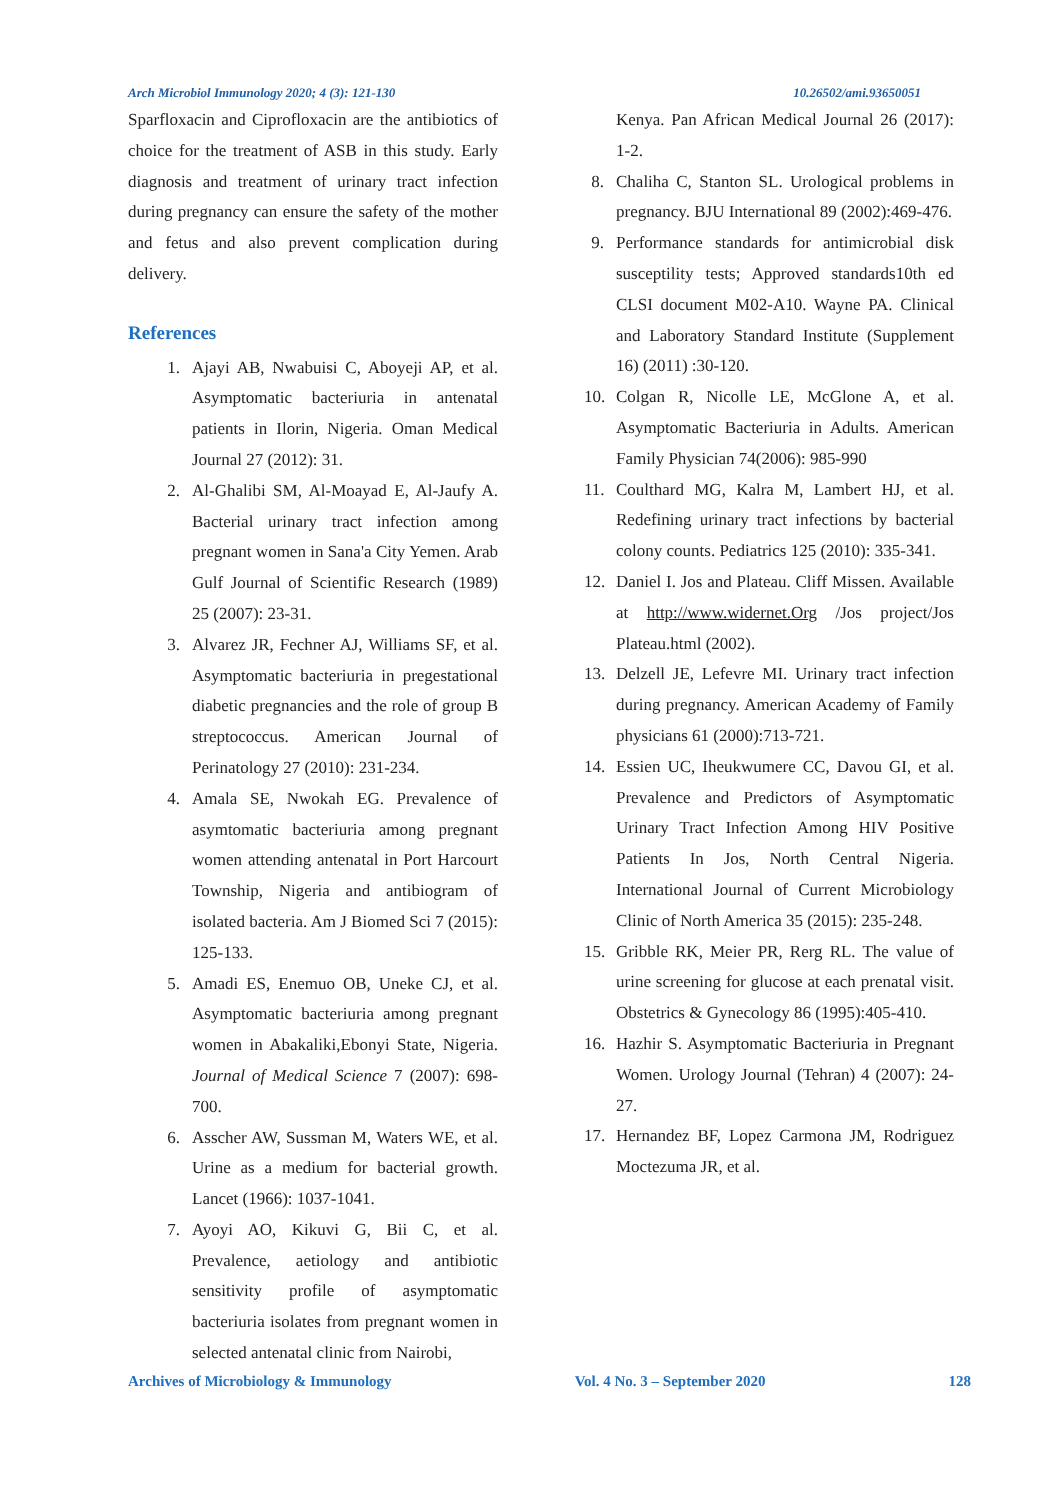Arch Microbiol Immunology 2020; 4 (3): 121-130 10.26502/ami.93650051
Sparfloxacin and Ciprofloxacin are the antibiotics of choice for the treatment of ASB in this study. Early diagnosis and treatment of urinary tract infection during pregnancy can ensure the safety of the mother and fetus and also prevent complication during delivery.
References
1. Ajayi AB, Nwabuisi C, Aboyeji AP, et al. Asymptomatic bacteriuria in antenatal patients in Ilorin, Nigeria. Oman Medical Journal 27 (2012): 31.
2. Al-Ghalibi SM, Al-Moayad E, Al-Jaufy A. Bacterial urinary tract infection among pregnant women in Sana'a City Yemen. Arab Gulf Journal of Scientific Research (1989) 25 (2007): 23-31.
3. Alvarez JR, Fechner AJ, Williams SF, et al. Asymptomatic bacteriuria in pregestational diabetic pregnancies and the role of group B streptococcus. American Journal of Perinatology 27 (2010): 231-234.
4. Amala SE, Nwokah EG. Prevalence of asymtomatic bacteriuria among pregnant women attending antenatal in Port Harcourt Township, Nigeria and antibiogram of isolated bacteria. Am J Biomed Sci 7 (2015): 125-133.
5. Amadi ES, Enemuo OB, Uneke CJ, et al. Asymptomatic bacteriuria among pregnant women in Abakaliki,Ebonyi State, Nigeria. Journal of Medical Science 7 (2007): 698-700.
6. Asscher AW, Sussman M, Waters WE, et al. Urine as a medium for bacterial growth. Lancet (1966): 1037-1041.
7. Ayoyi AO, Kikuvi G, Bii C, et al. Prevalence, aetiology and antibiotic sensitivity profile of asymptomatic bacteriuria isolates from pregnant women in selected antenatal clinic from Nairobi,
Kenya. Pan African Medical Journal 26 (2017): 1-2.
8. Chaliha C, Stanton SL. Urological problems in pregnancy. BJU International 89 (2002):469-476.
9. Performance standards for antimicrobial disk susceptility tests; Approved standards10th ed CLSI document M02-A10. Wayne PA. Clinical and Laboratory Standard Institute (Supplement 16) (2011) :30-120.
10. Colgan R, Nicolle LE, McGlone A, et al. Asymptomatic Bacteriuria in Adults. American Family Physician 74(2006): 985-990
11. Coulthard MG, Kalra M, Lambert HJ, et al. Redefining urinary tract infections by bacterial colony counts. Pediatrics 125 (2010): 335-341.
12. Daniel I. Jos and Plateau. Cliff Missen. Available at http://www.widernet.Org /Jos project/Jos Plateau.html (2002).
13. Delzell JE, Lefevre MI. Urinary tract infection during pregnancy. American Academy of Family physicians 61 (2000):713-721.
14. Essien UC, Iheukwumere CC, Davou GI, et al. Prevalence and Predictors of Asymptomatic Urinary Tract Infection Among HIV Positive Patients In Jos, North Central Nigeria. International Journal of Current Microbiology Clinic of North America 35 (2015): 235-248.
15. Gribble RK, Meier PR, Rerg RL. The value of urine screening for glucose at each prenatal visit. Obstetrics & Gynecology 86 (1995):405-410.
16. Hazhir S. Asymptomatic Bacteriuria in Pregnant Women. Urology Journal (Tehran) 4 (2007): 24-27.
17. Hernandez BF, Lopez Carmona JM, Rodriguez Moctezuma JR, et al.
Archives of Microbiology & Immunology Vol. 4 No. 3 – September 2020 128